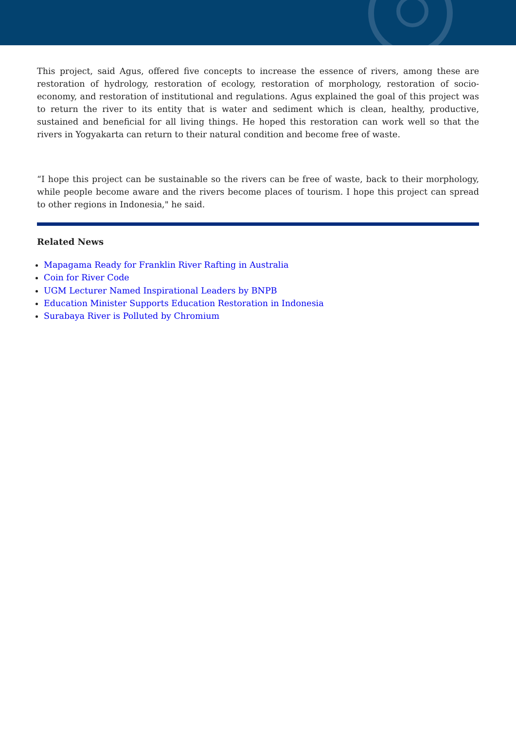This project, said Agus, offered five concepts to increase the essence of rivers, among these are restoration of hydrology, restoration of ecology, restoration of morphology, restoration of socio-economy, and restoration of institutional and regulations. Agus explained the goal of this project was to return the river to its entity that is water and sediment which is clean, healthy, productive, sustained and beneficial for all living things. He hoped this restoration can work well so that the rivers in Yogyakarta can return to their natural condition and become free of waste.
“I hope this project can be sustainable so the rivers can be free of waste, back to their morphology, while people become aware and the rivers become places of tourism. I hope this project can spread to other regions in Indonesia," he said.
Related News
Mapagama Ready for Franklin River Rafting in Australia
Coin for River Code
UGM Lecturer Named Inspirational Leaders by BNPB
Education Minister Supports Education Restoration in Indonesia
Surabaya River is Polluted by Chromium